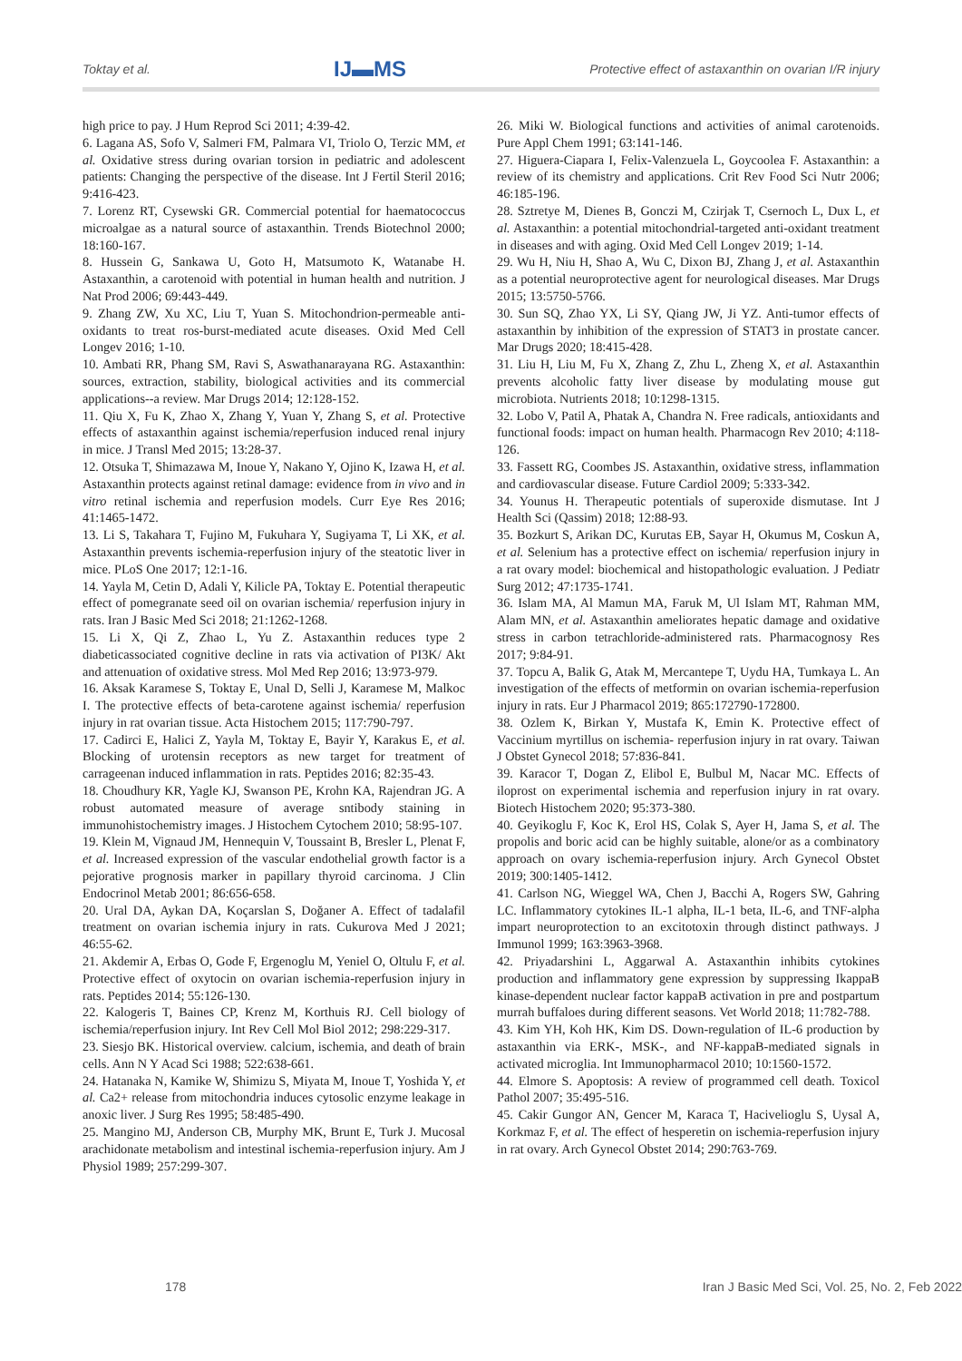Toktay et al. IJ▬MS Protective effect of astaxanthin on ovarian I/R injury
high price to pay. J Hum Reprod Sci 2011; 4:39-42.
6. Lagana AS, Sofo V, Salmeri FM, Palmara VI, Triolo O, Terzic MM, et al. Oxidative stress during ovarian torsion in pediatric and adolescent patients: Changing the perspective of the disease. Int J Fertil Steril 2016; 9:416-423.
7. Lorenz RT, Cysewski GR. Commercial potential for haematococcus microalgae as a natural source of astaxanthin. Trends Biotechnol 2000; 18:160-167.
8. Hussein G, Sankawa U, Goto H, Matsumoto K, Watanabe H. Astaxanthin, a carotenoid with potential in human health and nutrition. J Nat Prod 2006; 69:443-449.
9. Zhang ZW, Xu XC, Liu T, Yuan S. Mitochondrion-permeable anti-oxidants to treat ros-burst-mediated acute diseases. Oxid Med Cell Longev 2016; 1-10.
10. Ambati RR, Phang SM, Ravi S, Aswathanarayana RG. Astaxanthin: sources, extraction, stability, biological activities and its commercial applications--a review. Mar Drugs 2014; 12:128-152.
11. Qiu X, Fu K, Zhao X, Zhang Y, Yuan Y, Zhang S, et al. Protective effects of astaxanthin against ischemia/reperfusion induced renal injury in mice. J Transl Med 2015; 13:28-37.
12. Otsuka T, Shimazawa M, Inoue Y, Nakano Y, Ojino K, Izawa H, et al. Astaxanthin protects against retinal damage: evidence from in vivo and in vitro retinal ischemia and reperfusion models. Curr Eye Res 2016; 41:1465-1472.
13. Li S, Takahara T, Fujino M, Fukuhara Y, Sugiyama T, Li XK, et al. Astaxanthin prevents ischemia-reperfusion injury of the steatotic liver in mice. PLoS One 2017; 12:1-16.
14. Yayla M, Cetin D, Adali Y, Kilicle PA, Toktay E. Potential therapeutic effect of pomegranate seed oil on ovarian ischemia/ reperfusion injury in rats. Iran J Basic Med Sci 2018; 21:1262-1268.
15. Li X, Qi Z, Zhao L, Yu Z. Astaxanthin reduces type 2 diabeticassociated cognitive decline in rats via activation of PI3K/ Akt and attenuation of oxidative stress. Mol Med Rep 2016; 13:973-979.
16. Aksak Karamese S, Toktay E, Unal D, Selli J, Karamese M, Malkoc I. The protective effects of beta-carotene against ischemia/ reperfusion injury in rat ovarian tissue. Acta Histochem 2015; 117:790-797.
17. Cadirci E, Halici Z, Yayla M, Toktay E, Bayir Y, Karakus E, et al. Blocking of urotensin receptors as new target for treatment of carrageenan induced inflammation in rats. Peptides 2016; 82:35-43.
18. Choudhury KR, Yagle KJ, Swanson PE, Krohn KA, Rajendran JG. A robust automated measure of average sntibody staining in immunohistochemistry images. J Histochem Cytochem 2010; 58:95-107.
19. Klein M, Vignaud JM, Hennequin V, Toussaint B, Bresler L, Plenat F, et al. Increased expression of the vascular endothelial growth factor is a pejorative prognosis marker in papillary thyroid carcinoma. J Clin Endocrinol Metab 2001; 86:656-658.
20. Ural DA, Aykan DA, Koçarslan S, Doğaner A. Effect of tadalafil treatment on ovarian ischemia injury in rats. Cukurova Med J 2021; 46:55-62.
21. Akdemir A, Erbas O, Gode F, Ergenoglu M, Yeniel O, Oltulu F, et al. Protective effect of oxytocin on ovarian ischemia-reperfusion injury in rats. Peptides 2014; 55:126-130.
22. Kalogeris T, Baines CP, Krenz M, Korthuis RJ. Cell biology of ischemia/reperfusion injury. Int Rev Cell Mol Biol 2012; 298:229-317.
23. Siesjo BK. Historical overview. calcium, ischemia, and death of brain cells. Ann N Y Acad Sci 1988; 522:638-661.
24. Hatanaka N, Kamike W, Shimizu S, Miyata M, Inoue T, Yoshida Y, et al. Ca2+ release from mitochondria induces cytosolic enzyme leakage in anoxic liver. J Surg Res 1995; 58:485-490.
25. Mangino MJ, Anderson CB, Murphy MK, Brunt E, Turk J. Mucosal arachidonate metabolism and intestinal ischemia-reperfusion injury. Am J Physiol 1989; 257:299-307.
26. Miki W. Biological functions and activities of animal carotenoids. Pure Appl Chem 1991; 63:141-146.
27. Higuera-Ciapara I, Felix-Valenzuela L, Goycoolea F. Astaxanthin: a review of its chemistry and applications. Crit Rev Food Sci Nutr 2006; 46:185-196.
28. Sztretye M, Dienes B, Gonczi M, Czirjak T, Csernoch L, Dux L, et al. Astaxanthin: a potential mitochondrial-targeted anti-oxidant treatment in diseases and with aging. Oxid Med Cell Longev 2019; 1-14.
29. Wu H, Niu H, Shao A, Wu C, Dixon BJ, Zhang J, et al. Astaxanthin as a potential neuroprotective agent for neurological diseases. Mar Drugs 2015; 13:5750-5766.
30. Sun SQ, Zhao YX, Li SY, Qiang JW, Ji YZ. Anti-tumor effects of astaxanthin by inhibition of the expression of STAT3 in prostate cancer. Mar Drugs 2020; 18:415-428.
31. Liu H, Liu M, Fu X, Zhang Z, Zhu L, Zheng X, et al. Astaxanthin prevents alcoholic fatty liver disease by modulating mouse gut microbiota. Nutrients 2018; 10:1298-1315.
32. Lobo V, Patil A, Phatak A, Chandra N. Free radicals, antioxidants and functional foods: impact on human health. Pharmacogn Rev 2010; 4:118-126.
33. Fassett RG, Coombes JS. Astaxanthin, oxidative stress, inflammation and cardiovascular disease. Future Cardiol 2009; 5:333-342.
34. Younus H. Therapeutic potentials of superoxide dismutase. Int J Health Sci (Qassim) 2018; 12:88-93.
35. Bozkurt S, Arikan DC, Kurutas EB, Sayar H, Okumus M, Coskun A, et al. Selenium has a protective effect on ischemia/ reperfusion injury in a rat ovary model: biochemical and histopathologic evaluation. J Pediatr Surg 2012; 47:1735-1741.
36. Islam MA, Al Mamun MA, Faruk M, Ul Islam MT, Rahman MM, Alam MN, et al. Astaxanthin ameliorates hepatic damage and oxidative stress in carbon tetrachloride-administered rats. Pharmacognosy Res 2017; 9:84-91.
37. Topcu A, Balik G, Atak M, Mercantepe T, Uydu HA, Tumkaya L. An investigation of the effects of metformin on ovarian ischemia-reperfusion injury in rats. Eur J Pharmacol 2019; 865:172790-172800.
38. Ozlem K, Birkan Y, Mustafa K, Emin K. Protective effect of Vaccinium myrtillus on ischemia- reperfusion injury in rat ovary. Taiwan J Obstet Gynecol 2018; 57:836-841.
39. Karacor T, Dogan Z, Elibol E, Bulbul M, Nacar MC. Effects of iloprost on experimental ischemia and reperfusion injury in rat ovary. Biotech Histochem 2020; 95:373-380.
40. Geyikoglu F, Koc K, Erol HS, Colak S, Ayer H, Jama S, et al. The propolis and boric acid can be highly suitable, alone/or as a combinatory approach on ovary ischemia-reperfusion injury. Arch Gynecol Obstet 2019; 300:1405-1412.
41. Carlson NG, Wieggel WA, Chen J, Bacchi A, Rogers SW, Gahring LC. Inflammatory cytokines IL-1 alpha, IL-1 beta, IL-6, and TNF-alpha impart neuroprotection to an excitotoxin through distinct pathways. J Immunol 1999; 163:3963-3968.
42. Priyadarshini L, Aggarwal A. Astaxanthin inhibits cytokines production and inflammatory gene expression by suppressing IkappaB kinase-dependent nuclear factor kappaB activation in pre and postpartum murrah buffaloes during different seasons. Vet World 2018; 11:782-788.
43. Kim YH, Koh HK, Kim DS. Down-regulation of IL-6 production by astaxanthin via ERK-, MSK-, and NF-kappaB-mediated signals in activated microglia. Int Immunopharmacol 2010; 10:1560-1572.
44. Elmore S. Apoptosis: A review of programmed cell death. Toxicol Pathol 2007; 35:495-516.
45. Cakir Gungor AN, Gencer M, Karaca T, Hacivelioglu S, Uysal A, Korkmaz F, et al. The effect of hesperetin on ischemia-reperfusion injury in rat ovary. Arch Gynecol Obstet 2014; 290:763-769.
178 Iran J Basic Med Sci, Vol. 25, No. 2, Feb 2022